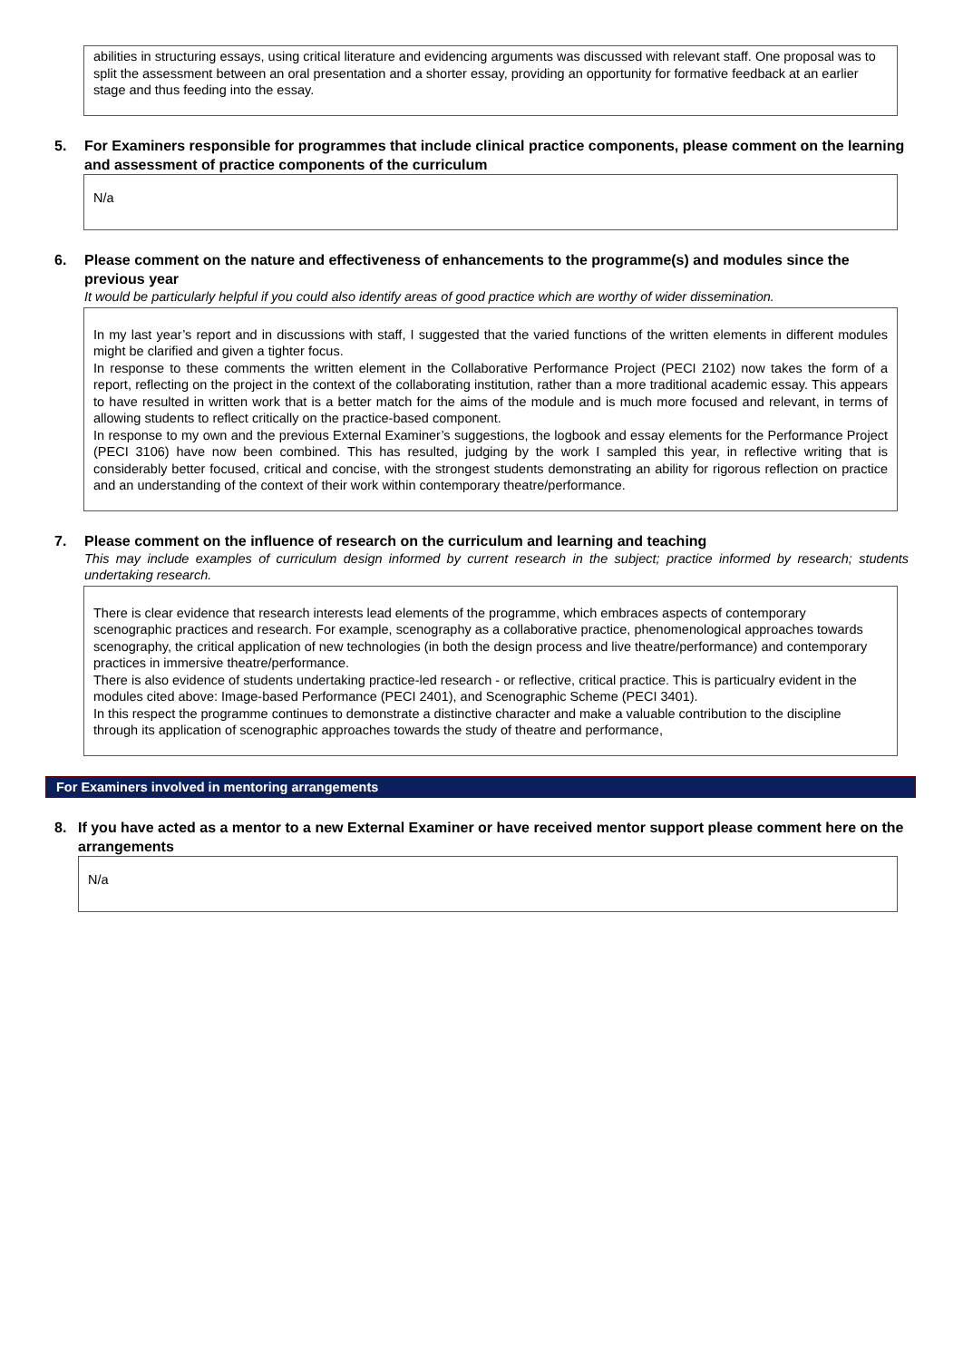abilities in structuring essays, using critical literature and evidencing arguments was discussed with relevant staff. One proposal was to split the assessment between an oral presentation and a shorter essay, providing an opportunity for formative feedback at an earlier stage and thus feeding into the essay.
5. For Examiners responsible for programmes that include clinical practice components, please comment on the learning and assessment of practice components of the curriculum
N/a
6. Please comment on the nature and effectiveness of enhancements to the programme(s) and modules since the previous year
It would be particularly helpful if you could also identify areas of good practice which are worthy of wider dissemination.
In my last year’s report and in discussions with staff, I suggested that the varied functions of the written elements in different modules might be clarified and given a tighter focus.
In response to these comments the written element in the Collaborative Performance Project (PECI 2102) now takes the form of a report, reflecting on the project in the context of the collaborating institution, rather than a more traditional academic essay. This appears to have resulted in written work that is a better match for the aims of the module and is much more focused and relevant, in terms of allowing students to reflect critically on the practice-based component.
In response to my own and the previous External Examiner’s suggestions, the logbook and essay elements for the Performance Project (PECI 3106) have now been combined. This has resulted, judging by the work I sampled this year, in reflective writing that is considerably better focused, critical and concise, with the strongest students demonstrating an ability for rigorous reflection on practice and an understanding of the context of their work within contemporary theatre/performance.
7. Please comment on the influence of research on the curriculum and learning and teaching
This may include examples of curriculum design informed by current research in the subject; practice informed by research; students undertaking research.
There is clear evidence that research interests lead elements of the programme, which embraces aspects of contemporary scenographic practices and research. For example, scenography as a collaborative practice, phenomenological approaches towards scenography, the critical application of new technologies (in both the design process and live theatre/performance) and contemporary practices in immersive theatre/performance.
There is also evidence of students undertaking practice-led research - or reflective, critical practice. This is particualry evident in the modules cited above: Image-based Performance (PECI 2401), and Scenographic Scheme (PECI 3401).
In this respect the programme continues to demonstrate a distinctive character and make a valuable contribution to the discipline through its application of scenographic approaches towards the study of theatre and performance,
For Examiners involved in mentoring arrangements
8. If you have acted as a mentor to a new External Examiner or have received mentor support please comment here on the arrangements
N/a